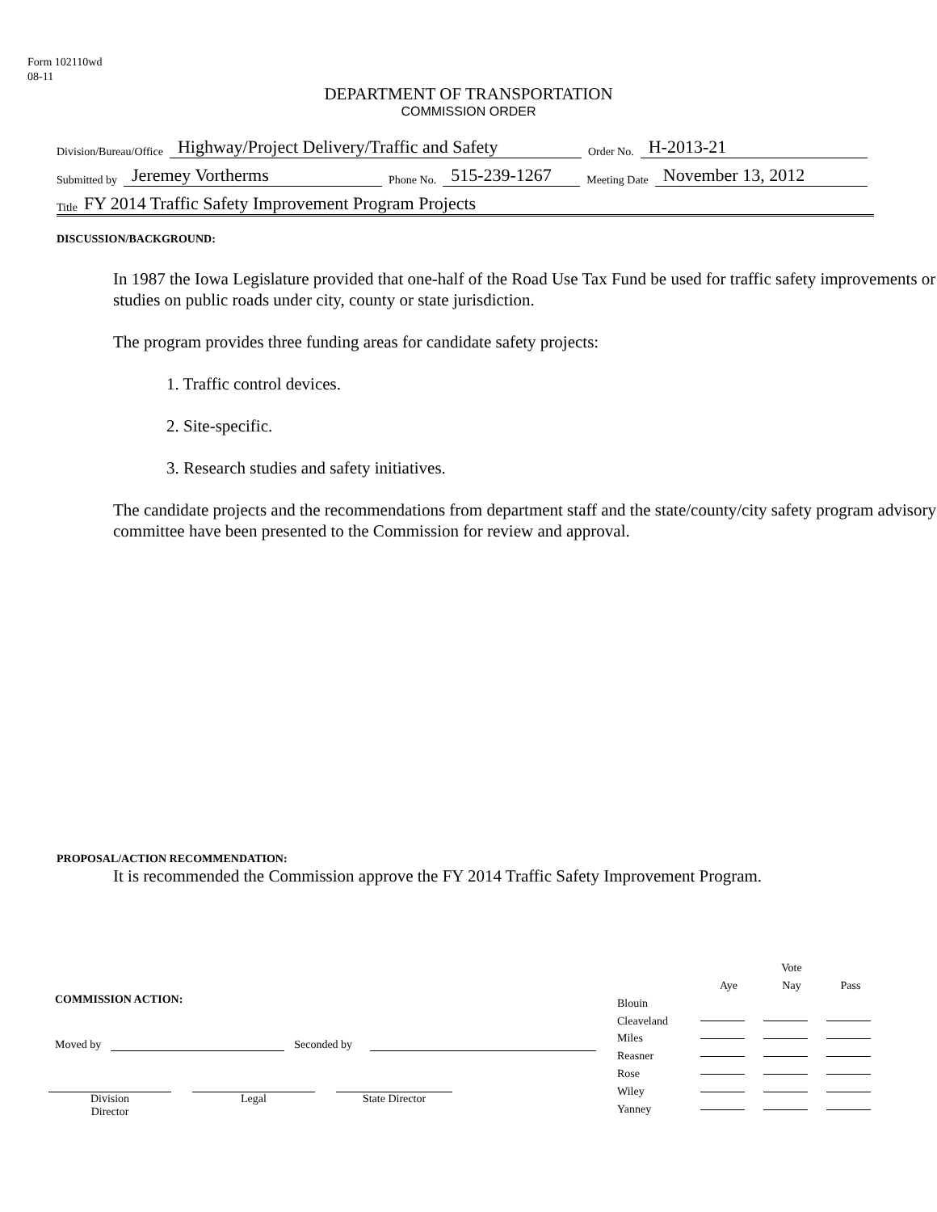Form 102110wd
08-11
DEPARTMENT OF TRANSPORTATION
COMMISSION ORDER
Division/Bureau/Office Highway/Project Delivery/Traffic and Safety Order No. H-2013-21
Submitted by Jeremey Vortherms Phone No. 515-239-1267 Meeting Date November 13, 2012
Title FY 2014 Traffic Safety Improvement Program Projects
DISCUSSION/BACKGROUND:
In 1987 the Iowa Legislature provided that one-half of the Road Use Tax Fund be used for traffic safety improvements or studies on public roads under city, county or state jurisdiction.
The program provides three funding areas for candidate safety projects:
1. Traffic control devices.
2. Site-specific.
3. Research studies and safety initiatives.
The candidate projects and the recommendations from department staff and the state/county/city safety program advisory committee have been presented to the Commission for review and approval.
PROPOSAL/ACTION RECOMMENDATION:
It is recommended the Commission approve the FY 2014 Traffic Safety Improvement Program.
COMMISSION ACTION:
Moved by Seconded by
Division
Director
Legal State Director
| | | Vote | |
| | Aye | Nay | Pass |
| Blouin | | | |
| Cleaveland | | | |
| Miles | | | |
| Reasner | | | |
| Rose | | | |
| Wiley | | | |
| Yanney | | | |